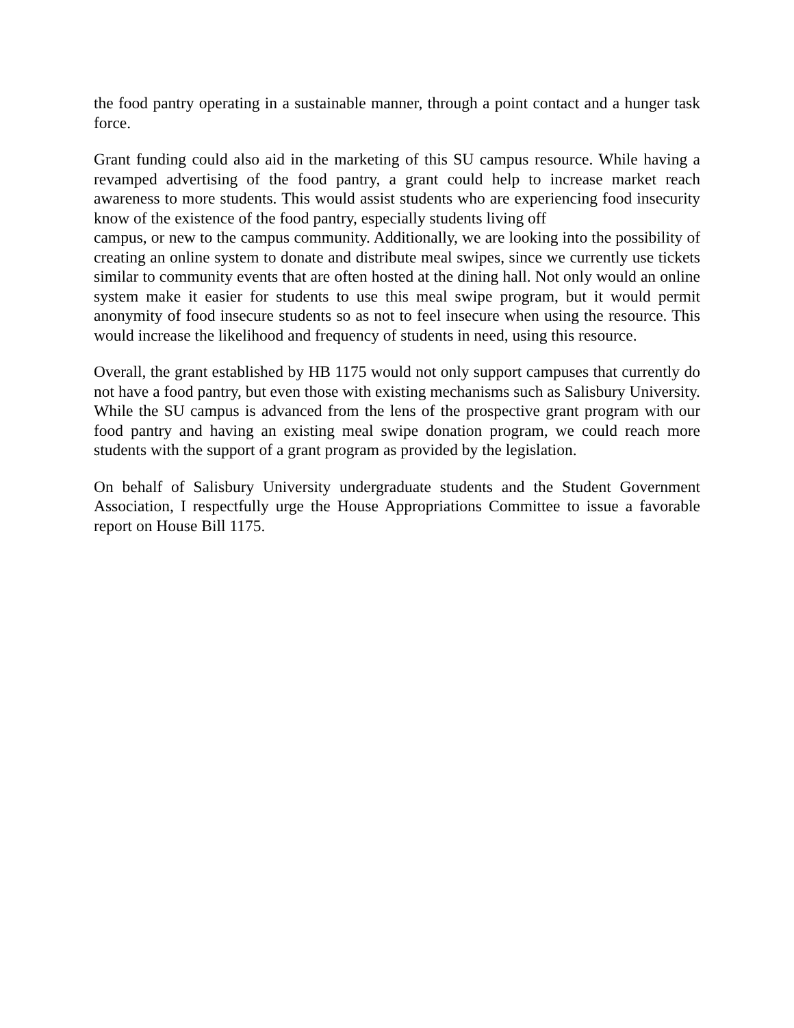the food pantry operating in a sustainable manner, through a point contact and a hunger task force.
Grant funding could also aid in the marketing of this SU campus resource. While having a revamped advertising of the food pantry, a grant could help to increase market reach awareness to more students. This would assist students who are experiencing food insecurity know of the existence of the food pantry, especially students living off
campus, or new to the campus community. Additionally, we are looking into the possibility of creating an online system to donate and distribute meal swipes, since we currently use tickets similar to community events that are often hosted at the dining hall. Not only would an online system make it easier for students to use this meal swipe program, but it would permit anonymity of food insecure students so as not to feel insecure when using the resource. This would increase the likelihood and frequency of students in need, using this resource.
Overall, the grant established by HB 1175 would not only support campuses that currently do not have a food pantry, but even those with existing mechanisms such as Salisbury University. While the SU campus is advanced from the lens of the prospective grant program with our food pantry and having an existing meal swipe donation program, we could reach more students with the support of a grant program as provided by the legislation.
On behalf of Salisbury University undergraduate students and the Student Government Association, I respectfully urge the House Appropriations Committee to issue a favorable report on House Bill 1175.